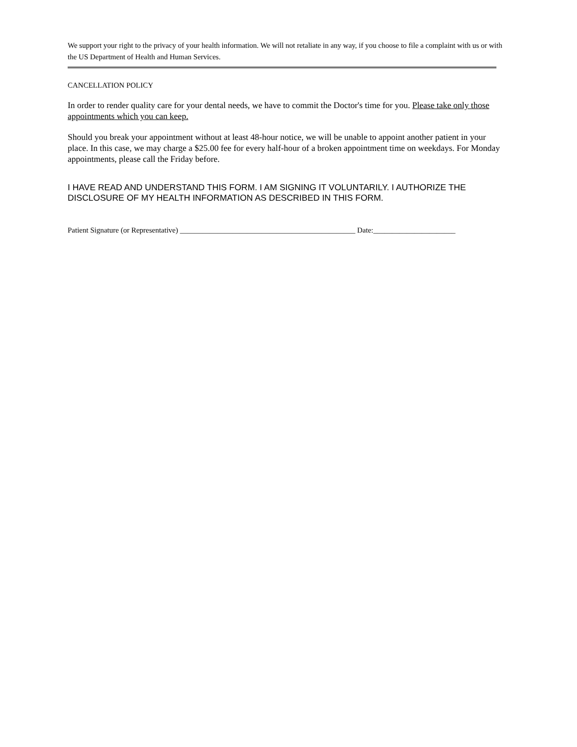We support your right to the privacy of your health information. We will not retaliate in any way, if you choose to file a complaint with us or with the US Department of Health and Human Services.
CANCELLATION POLICY
In order to render quality care for your dental needs, we have to commit the Doctor's time for you. Please take only those appointments which you can keep.
Should you break your appointment without at least 48-hour notice, we will be unable to appoint another patient in your place. In this case, we may charge a $25.00 fee for every half-hour of a broken appointment time on weekdays. For Monday appointments, please call the Friday before.
I HAVE READ AND UNDERSTAND THIS FORM. I AM SIGNING IT VOLUNTARILY. I AUTHORIZE THE DISCLOSURE OF MY HEALTH INFORMATION AS DESCRIBED IN THIS FORM.
Patient Signature (or Representative) _______________________________________________ Date:______________________